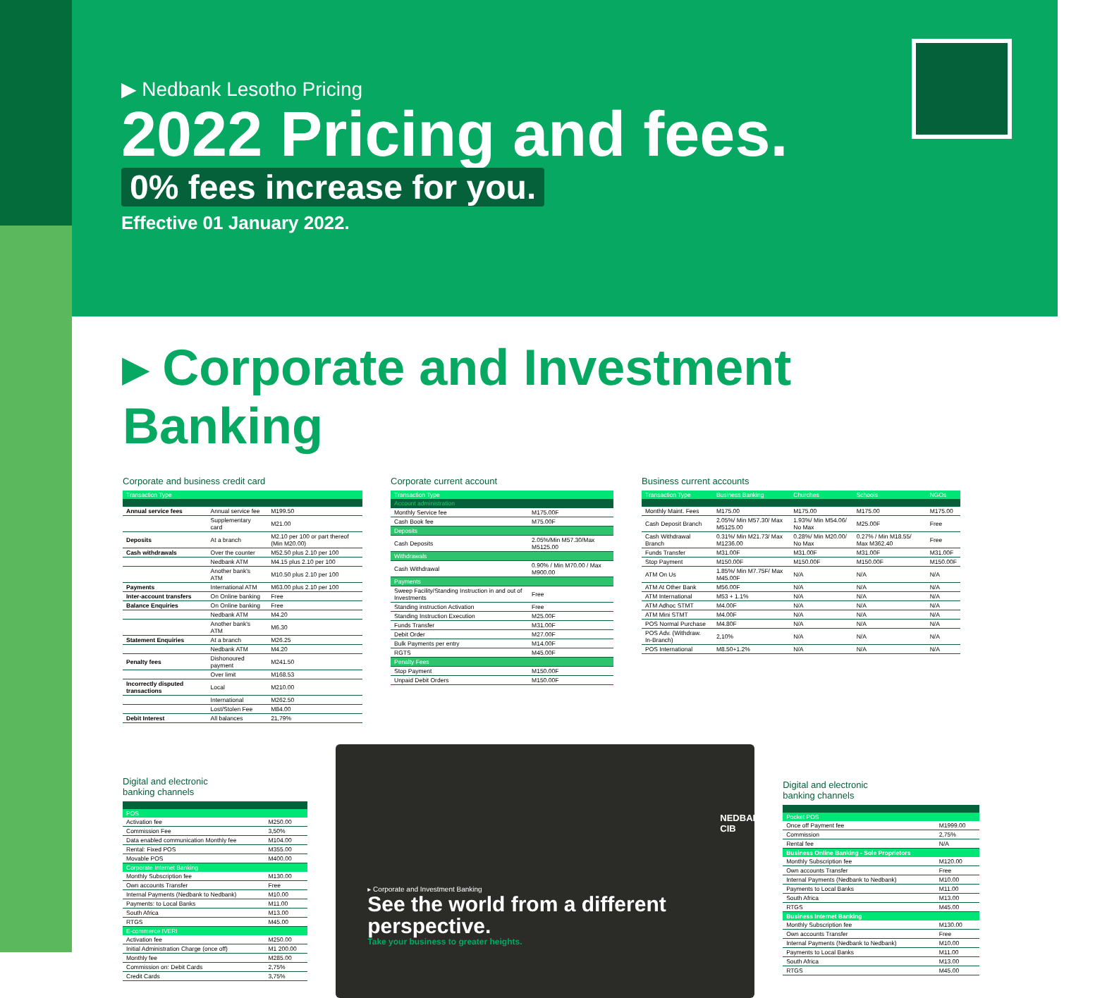▶ Nedbank Lesotho Pricing
2022 Pricing and fees.
0% fees increase for you.
Effective 01 January 2022.
▸ Corporate and Investment Banking
Corporate and business credit card
| Transaction Type | | |
| --- | --- | --- |
| Annual service fees | Annual service fee | M199.50 |
| | Supplementary card | M21.00 |
| Deposits | At a branch | M2.10 per 100 or part thereof (Min M20.00) |
| Cash withdrawals | Over the counter | M52.50 plus 2.10 per 100 |
| | Nedbank ATM | M4.15 plus 2.10 per 100 |
| | Another bank's ATM | M10.50 plus 2.10 per 100 |
| Payments | International ATM | M63.00 plus 2.10 per 100 |
| Inter-account transfers | On Online banking | Free |
| Balance Enquiries | On Online banking | Free |
| | Nedbank ATM | M4.20 |
| | Another bank's ATM | M6.30 |
| Statement Enquiries | At a branch | M26.25 |
| | Nedbank ATM | M4.20 |
| Penalty fees | Dishonoured payment | M241.50 |
| | Over limit | M168.53 |
| Incorrectly disputed transactions | Local | M210.00 |
| | International | M262.50 |
| | Lost/Stolen Fee | M84.00 |
| Debit Interest | All balances | 21,79% |
Corporate current account
| Transaction Type | |
| --- | --- |
| Account administration | |
| Monthly Service fee | M175.00F |
| Cash Book fee | M75.00F |
| Deposits | |
| Cash Deposits | 2.05%/Min M57.30/Max M5125.00 |
| Withdrawals | |
| Cash Withdrawal | 0.90% / Min M70.00 / Max M900.00 |
| Payments | |
| Sweep Facility/Standing Instruction in and out of Investments | Free |
| Standing instruction Activation | Free |
| Standing Instruction Execution | M25.00F |
| Funds Transfer | M31.00F |
| Debit Order | M27.00F |
| Bulk Payments per entry | M14.00F |
| RGTS | M45.00F |
| Penalty Fees | |
| Stop Payment | M150.00F |
| Unpaid Debit Orders | M150.00F |
Business current accounts
| Transaction Type | Business Banking | Churches | Schools | NGOs |
| --- | --- | --- | --- | --- |
| Monthly Maint. Fees | M175.00 | M175.00 | M175.00 | M175.00 |
| Cash Deposit Branch | 2.05%/ Min M57.30/ Max M5125.00 | 1.93%/ Min M54.06/ No Max | M25.00F | Free |
| Cash Withdrawal Branch | 0.31%/ Min M21.73/ Max M1236.00 | 0.28%/ Min M20.00/ No Max | 0.27% / Min M18.55/ Max M362.40 | Free |
| Funds Transfer | M31.00F | M31.00F | M31.00F | M31.00F |
| Stop Payment | M150.00F | M150.00F | M150.00F | M150.00F |
| ATM On Us | 1.85%/ Min M7.75F/ Max M45.00F | N/A | N/A | N/A |
| ATM At Other Bank | M56.00F | N/A | N/A | N/A |
| ATM International | M53 + 1.1% | N/A | N/A | N/A |
| ATM Adhoc STMT | M4.00F | N/A | N/A | N/A |
| ATM Mini STMT | M4.00F | N/A | N/A | N/A |
| POS Normal Purchase | M4.80F | N/A | N/A | N/A |
| POS Adv. (Withdraw. In-Branch) | 2,10% | N/A | N/A | N/A |
| POS International | M8.50+1.2% | N/A | N/A | N/A |
Digital and electronic
banking channels
| POS | |
| --- | --- |
| Activation fee | M250.00 |
| Commission Fee | 3,50% |
| Data enabled communication Monthly fee | M104.00 |
| Rental: Fixed POS | M355.00 |
| Movable POS | M400.00 |
| Corporate Internet Banking | |
| Monthly Subscription fee | M130.00 |
| Own accounts Transfer | Free |
| Internal Payments (Nedbank to Nedbank) | M10.00 |
| Payments: to Local Banks | M11.00 |
| South Africa | M13.00 |
| RTGS | M45.00 |
| E-commerce IVERI | |
| Activation fee | M250.00 |
| Initial Administration Charge (once off) | M1 200.00 |
| Monthly fee | M285.00 |
| Commission on: Debit Cards | 2,75% |
| Credit Cards | 3,75% |
▸ Corporate and Investment Banking
See the world from a different perspective.
Take your business to greater heights.
NEDBANK
CIB
Digital and electronic
banking channels
| Pocket POS | |
| --- | --- |
| Once off Payment fee | M1999.00 |
| Commission | 2,75% |
| Rental fee | N/A |
| Business Online Banking - Sole Proprietors | |
| Monthly Subscription fee | M120.00 |
| Own accounts Transfer | Free |
| Internal Payments (Nedbank to Nedbank) | M10.00 |
| Payments to Local Banks | M11.00 |
| South Africa | M13.00 |
| RTGS | M45.00 |
| Business Internet Banking | |
| Monthly Subscription fee | M130.00 |
| Own accounts Transfer | Free |
| Internal Payments (Nedbank to Nedbank) | M10.00 |
| Payments to Local Banks | M11.00 |
| South Africa | M13.00 |
| RTGS | M45.00 |